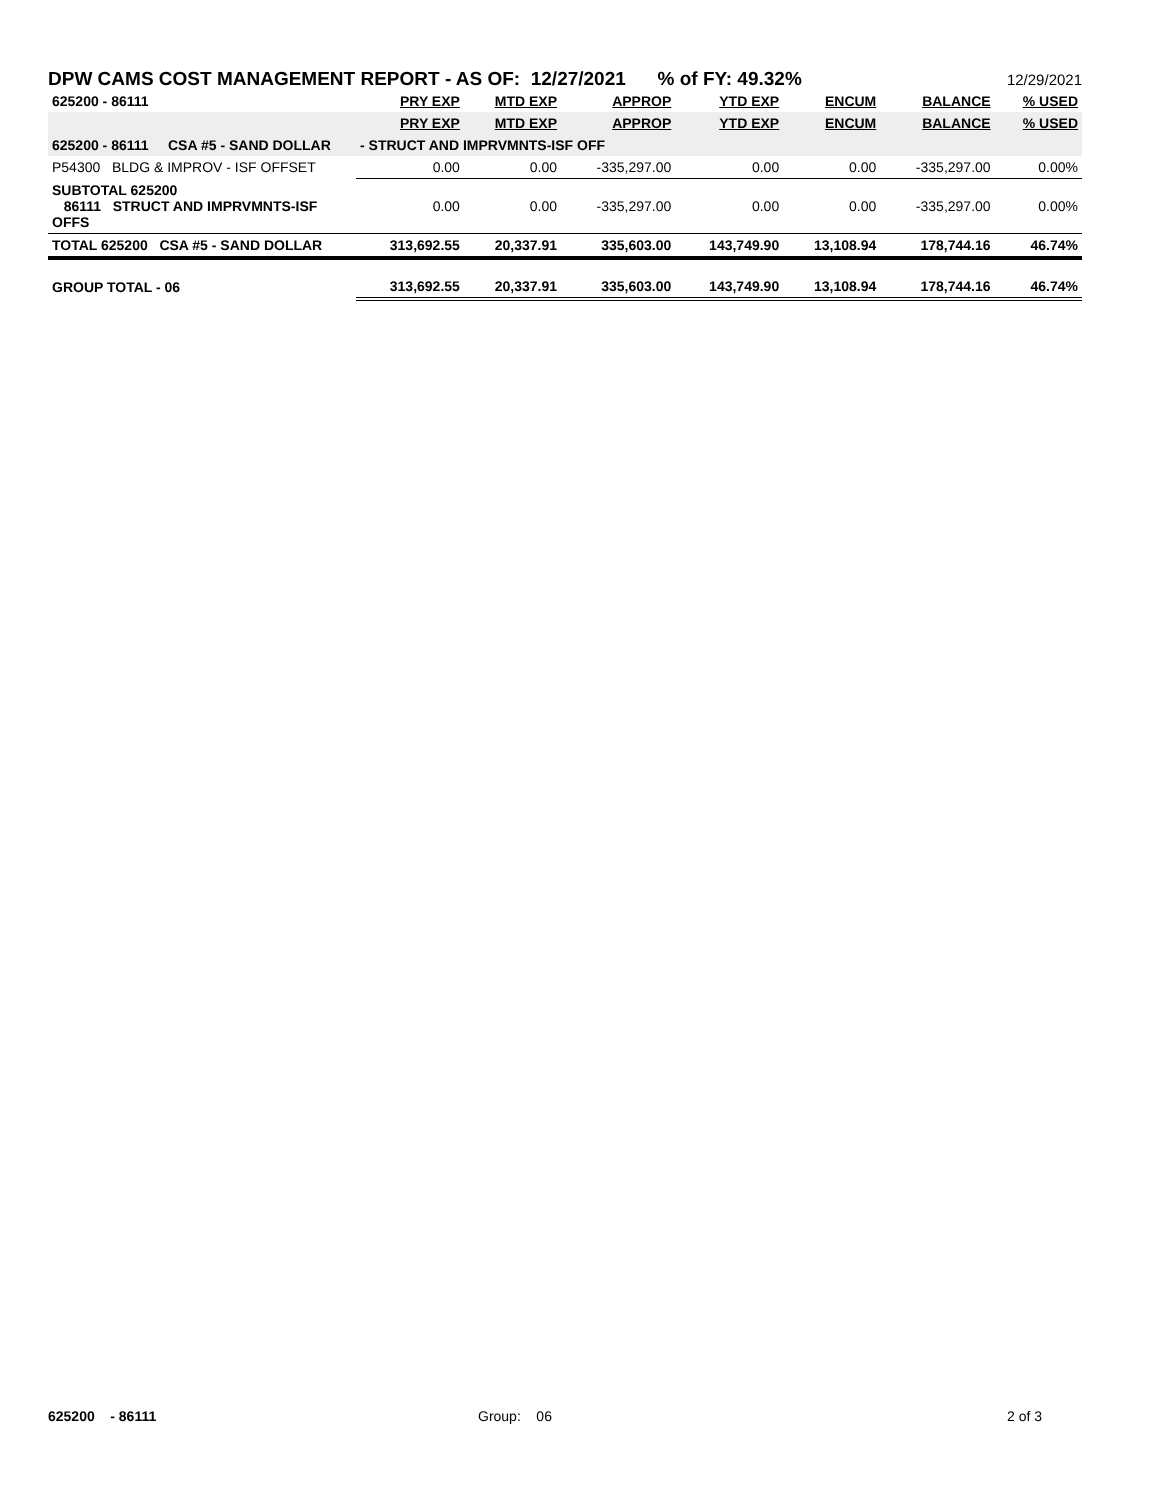DPW CAMS COST MANAGEMENT REPORT - AS OF: 12/27/2021 % of FY: 49.32% 12/29/2021
| 625200 - 86111 | PRY EXP | MTD EXP | APPROP | YTD EXP | ENCUM | BALANCE | % USED |
| | PRY EXP | MTD EXP | APPROP | YTD EXP | ENCUM | BALANCE | % USED |
| 625200 - 86111 CSA #5 - SAND DOLLAR | - STRUCT AND IMPRVMNTS-ISF OFF | | | | | | |
| P54300 BLDG & IMPROV - ISF OFFSET | 0.00 | 0.00 | -335,297.00 | 0.00 | 0.00 | -335,297.00 | 0.00% |
| SUBTOTAL 625200 86111 STRUCT AND IMPRVMNTS-ISF OFFS | 0.00 | 0.00 | -335,297.00 | 0.00 | 0.00 | -335,297.00 | 0.00% |
| TOTAL 625200 CSA #5 - SAND DOLLAR | 313,692.55 | 20,337.91 | 335,603.00 | 143,749.90 | 13,108.94 | 178,744.16 | 46.74% |
| GROUP TOTAL - 06 | 313,692.55 | 20,337.91 | 335,603.00 | 143,749.90 | 13,108.94 | 178,744.16 | 46.74% |
625200 - 86111 Group: 06 2 of 3